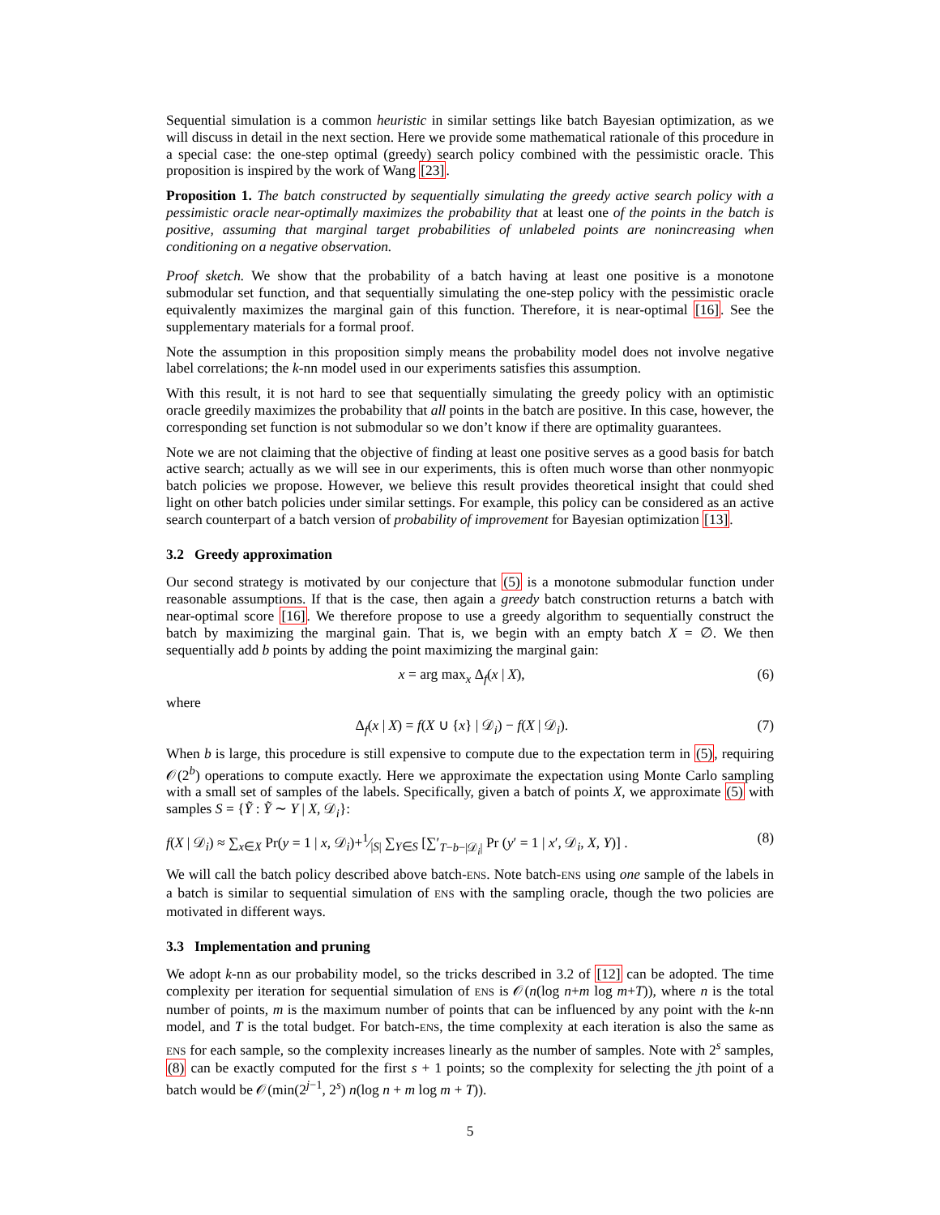Sequential simulation is a common heuristic in similar settings like batch Bayesian optimization, as we will discuss in detail in the next section. Here we provide some mathematical rationale of this procedure in a special case: the one-step optimal (greedy) search policy combined with the pessimistic oracle. This proposition is inspired by the work of Wang [23].
Proposition 1. The batch constructed by sequentially simulating the greedy active search policy with a pessimistic oracle near-optimally maximizes the probability that at least one of the points in the batch is positive, assuming that marginal target probabilities of unlabeled points are nonincreasing when conditioning on a negative observation.
Proof sketch. We show that the probability of a batch having at least one positive is a monotone submodular set function, and that sequentially simulating the one-step policy with the pessimistic oracle equivalently maximizes the marginal gain of this function. Therefore, it is near-optimal [16]. See the supplementary materials for a formal proof.
Note the assumption in this proposition simply means the probability model does not involve negative label correlations; the k-nn model used in our experiments satisfies this assumption.
With this result, it is not hard to see that sequentially simulating the greedy policy with an optimistic oracle greedily maximizes the probability that all points in the batch are positive. In this case, however, the corresponding set function is not submodular so we don’t know if there are optimality guarantees.
Note we are not claiming that the objective of finding at least one positive serves as a good basis for batch active search; actually as we will see in our experiments, this is often much worse than other nonmyopic batch policies we propose. However, we believe this result provides theoretical insight that could shed light on other batch policies under similar settings. For example, this policy can be considered as an active search counterpart of a batch version of probability of improvement for Bayesian optimization [13].
3.2 Greedy approximation
Our second strategy is motivated by our conjecture that (5) is a monotone submodular function under reasonable assumptions. If that is the case, then again a greedy batch construction returns a batch with near-optimal score [16]. We therefore propose to use a greedy algorithm to sequentially construct the batch by maximizing the marginal gain. That is, we begin with an empty batch X = ∅. We then sequentially add b points by adding the point maximizing the marginal gain:
x = arg max<sub>x</sub> Δ<sub>f</sub>(x | X), (6)
where
Δ<sub>f</sub>(x | X) = f(X ∪ {x} | 𝒟<sub>i</sub>) − f(X | 𝒟<sub>i</sub>). (7)
When b is large, this procedure is still expensive to compute due to the expectation term in (5), requiring 𝒪(2<sup>b</sup>) operations to compute exactly. Here we approximate the expectation using Monte Carlo sampling with a small set of samples of the labels. Specifically, given a batch of points X, we approximate (5) with samples S = {Ỹ : Ỹ ∼ Y | X, 𝒟<sub>i</sub>}:
f(X | 𝒟<sub>i</sub>) ≈ ∑<sub>x∈X</sub> Pr(y = 1 | x, 𝒟<sub>i</sub>)+1⁄|S| ∑<sub>Y∈S</sub> [∑′<sub>T−b−|𝒟<sub>i</sub>|</sub> Pr (y′ = 1 | x′, 𝒟<sub>i</sub>, X, Y)] . (8)
We will call the batch policy described above batch-ENS. Note batch-ENS using one sample of the labels in a batch is similar to sequential simulation of ENS with the sampling oracle, though the two policies are motivated in different ways.
3.3 Implementation and pruning
We adopt k-nn as our probability model, so the tricks described in 3.2 of [12] can be adopted. The time complexity per iteration for sequential simulation of ENS is 𝒪(n(log n+m log m+T)), where n is the total number of points, m is the maximum number of points that can be influenced by any point with the k-nn model, and T is the total budget. For batch-ENS, the time complexity at each iteration is also the same as ENS for each sample, so the complexity increases linearly as the number of samples. Note with 2<sup>s</sup> samples, (8) can be exactly computed for the first s + 1 points; so the complexity for selecting the jth point of a batch would be 𝒪(min(2<sup>j−1</sup>, 2<sup>s</sup>) n(log n + m log m + T)).
5